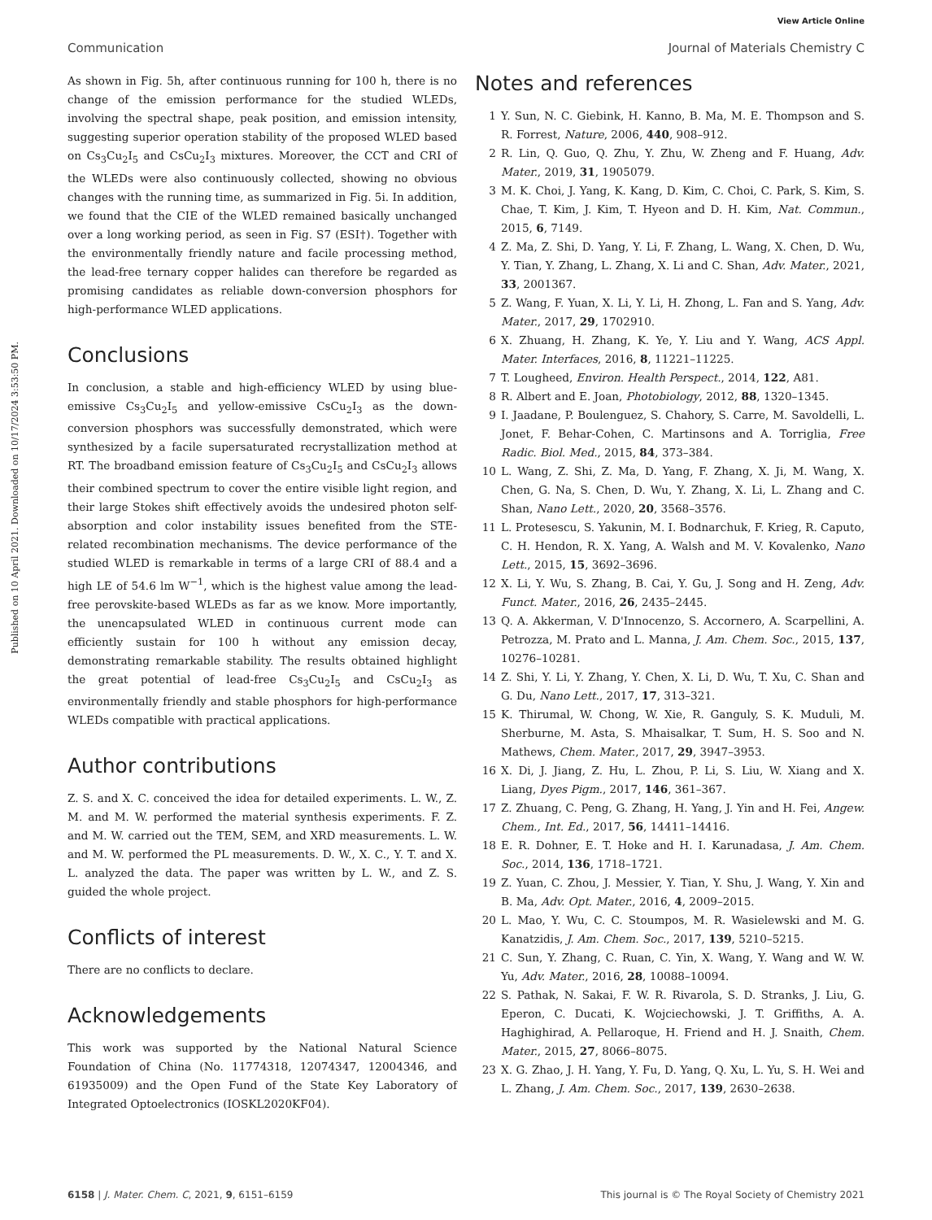View Article Online
Communication Journal of Materials Chemistry C
Published on 10 April 2021. Downloaded on 10/17/2024 3:53:50 PM.
As shown in Fig. 5h, after continuous running for 100 h, there is no change of the emission performance for the studied WLEDs, involving the spectral shape, peak position, and emission intensity, suggesting superior operation stability of the proposed WLED based on Cs<sub>3</sub>Cu<sub>2</sub>I<sub>5</sub> and CsCu<sub>2</sub>I<sub>3</sub> mixtures. Moreover, the CCT and CRI of the WLEDs were also continuously collected, showing no obvious changes with the running time, as summarized in Fig. 5i. In addition, we found that the CIE of the WLED remained basically unchanged over a long working period, as seen in Fig. S7 (ESI†). Together with the environmentally friendly nature and facile processing method, the lead-free ternary copper halides can therefore be regarded as promising candidates as reliable down-conversion phosphors for high-performance WLED applications.
Conclusions
In conclusion, a stable and high-efficiency WLED by using blue-emissive Cs<sub>3</sub>Cu<sub>2</sub>I<sub>5</sub> and yellow-emissive CsCu<sub>2</sub>I<sub>3</sub> as the down-conversion phosphors was successfully demonstrated, which were synthesized by a facile supersaturated recrystallization method at RT. The broadband emission feature of Cs<sub>3</sub>Cu<sub>2</sub>I<sub>5</sub> and CsCu<sub>2</sub>I<sub>3</sub> allows their combined spectrum to cover the entire visible light region, and their large Stokes shift effectively avoids the undesired photon self-absorption and color instability issues benefited from the STE-related recombination mechanisms. The device performance of the studied WLED is remarkable in terms of a large CRI of 88.4 and a high LE of 54.6 lm W<sup>−1</sup>, which is the highest value among the lead-free perovskite-based WLEDs as far as we know. More importantly, the unencapsulated WLED in continuous current mode can efficiently sustain for 100 h without any emission decay, demonstrating remarkable stability. The results obtained highlight the great potential of lead-free Cs<sub>3</sub>Cu<sub>2</sub>I<sub>5</sub> and CsCu<sub>2</sub>I<sub>3</sub> as environmentally friendly and stable phosphors for high-performance WLEDs compatible with practical applications.
Author contributions
Z. S. and X. C. conceived the idea for detailed experiments. L. W., Z. M. and M. W. performed the material synthesis experiments. F. Z. and M. W. carried out the TEM, SEM, and XRD measurements. L. W. and M. W. performed the PL measurements. D. W., X. C., Y. T. and X. L. analyzed the data. The paper was written by L. W., and Z. S. guided the whole project.
Conflicts of interest
There are no conflicts to declare.
Acknowledgements
This work was supported by the National Natural Science Foundation of China (No. 11774318, 12074347, 12004346, and 61935009) and the Open Fund of the State Key Laboratory of Integrated Optoelectronics (IOSKL2020KF04).
Notes and references
1 Y. Sun, N. C. Giebink, H. Kanno, B. Ma, M. E. Thompson and S. R. Forrest, Nature, 2006, 440, 908–912.
2 R. Lin, Q. Guo, Q. Zhu, Y. Zhu, W. Zheng and F. Huang, Adv. Mater., 2019, 31, 1905079.
3 M. K. Choi, J. Yang, K. Kang, D. Kim, C. Choi, C. Park, S. Kim, S. Chae, T. Kim, J. Kim, T. Hyeon and D. H. Kim, Nat. Commun., 2015, 6, 7149.
4 Z. Ma, Z. Shi, D. Yang, Y. Li, F. Zhang, L. Wang, X. Chen, D. Wu, Y. Tian, Y. Zhang, L. Zhang, X. Li and C. Shan, Adv. Mater., 2021, 33, 2001367.
5 Z. Wang, F. Yuan, X. Li, Y. Li, H. Zhong, L. Fan and S. Yang, Adv. Mater., 2017, 29, 1702910.
6 X. Zhuang, H. Zhang, K. Ye, Y. Liu and Y. Wang, ACS Appl. Mater. Interfaces, 2016, 8, 11221–11225.
7 T. Lougheed, Environ. Health Perspect., 2014, 122, A81.
8 R. Albert and E. Joan, Photobiology, 2012, 88, 1320–1345.
9 I. Jaadane, P. Boulenguez, S. Chahory, S. Carre, M. Savoldelli, L. Jonet, F. Behar-Cohen, C. Martinsons and A. Torriglia, Free Radic. Biol. Med., 2015, 84, 373–384.
10 L. Wang, Z. Shi, Z. Ma, D. Yang, F. Zhang, X. Ji, M. Wang, X. Chen, G. Na, S. Chen, D. Wu, Y. Zhang, X. Li, L. Zhang and C. Shan, Nano Lett., 2020, 20, 3568–3576.
11 L. Protesescu, S. Yakunin, M. I. Bodnarchuk, F. Krieg, R. Caputo, C. H. Hendon, R. X. Yang, A. Walsh and M. V. Kovalenko, Nano Lett., 2015, 15, 3692–3696.
12 X. Li, Y. Wu, S. Zhang, B. Cai, Y. Gu, J. Song and H. Zeng, Adv. Funct. Mater., 2016, 26, 2435–2445.
13 Q. A. Akkerman, V. D'Innocenzo, S. Accornero, A. Scarpellini, A. Petrozza, M. Prato and L. Manna, J. Am. Chem. Soc., 2015, 137, 10276–10281.
14 Z. Shi, Y. Li, Y. Zhang, Y. Chen, X. Li, D. Wu, T. Xu, C. Shan and G. Du, Nano Lett., 2017, 17, 313–321.
15 K. Thirumal, W. Chong, W. Xie, R. Ganguly, S. K. Muduli, M. Sherburne, M. Asta, S. Mhaisalkar, T. Sum, H. S. Soo and N. Mathews, Chem. Mater., 2017, 29, 3947–3953.
16 X. Di, J. Jiang, Z. Hu, L. Zhou, P. Li, S. Liu, W. Xiang and X. Liang, Dyes Pigm., 2017, 146, 361–367.
17 Z. Zhuang, C. Peng, G. Zhang, H. Yang, J. Yin and H. Fei, Angew. Chem., Int. Ed., 2017, 56, 14411–14416.
18 E. R. Dohner, E. T. Hoke and H. I. Karunadasa, J. Am. Chem. Soc., 2014, 136, 1718–1721.
19 Z. Yuan, C. Zhou, J. Messier, Y. Tian, Y. Shu, J. Wang, Y. Xin and B. Ma, Adv. Opt. Mater., 2016, 4, 2009–2015.
20 L. Mao, Y. Wu, C. C. Stoumpos, M. R. Wasielewski and M. G. Kanatzidis, J. Am. Chem. Soc., 2017, 139, 5210–5215.
21 C. Sun, Y. Zhang, C. Ruan, C. Yin, X. Wang, Y. Wang and W. W. Yu, Adv. Mater., 2016, 28, 10088–10094.
22 S. Pathak, N. Sakai, F. W. R. Rivarola, S. D. Stranks, J. Liu, G. Eperon, C. Ducati, K. Wojciechowski, J. T. Griffiths, A. A. Haghighirad, A. Pellaroque, H. Friend and H. J. Snaith, Chem. Mater., 2015, 27, 8066–8075.
23 X. G. Zhao, J. H. Yang, Y. Fu, D. Yang, Q. Xu, L. Yu, S. H. Wei and L. Zhang, J. Am. Chem. Soc., 2017, 139, 2630–2638.
6158 | J. Mater. Chem. C, 2021, 9, 6151–6159 This journal is © The Royal Society of Chemistry 2021